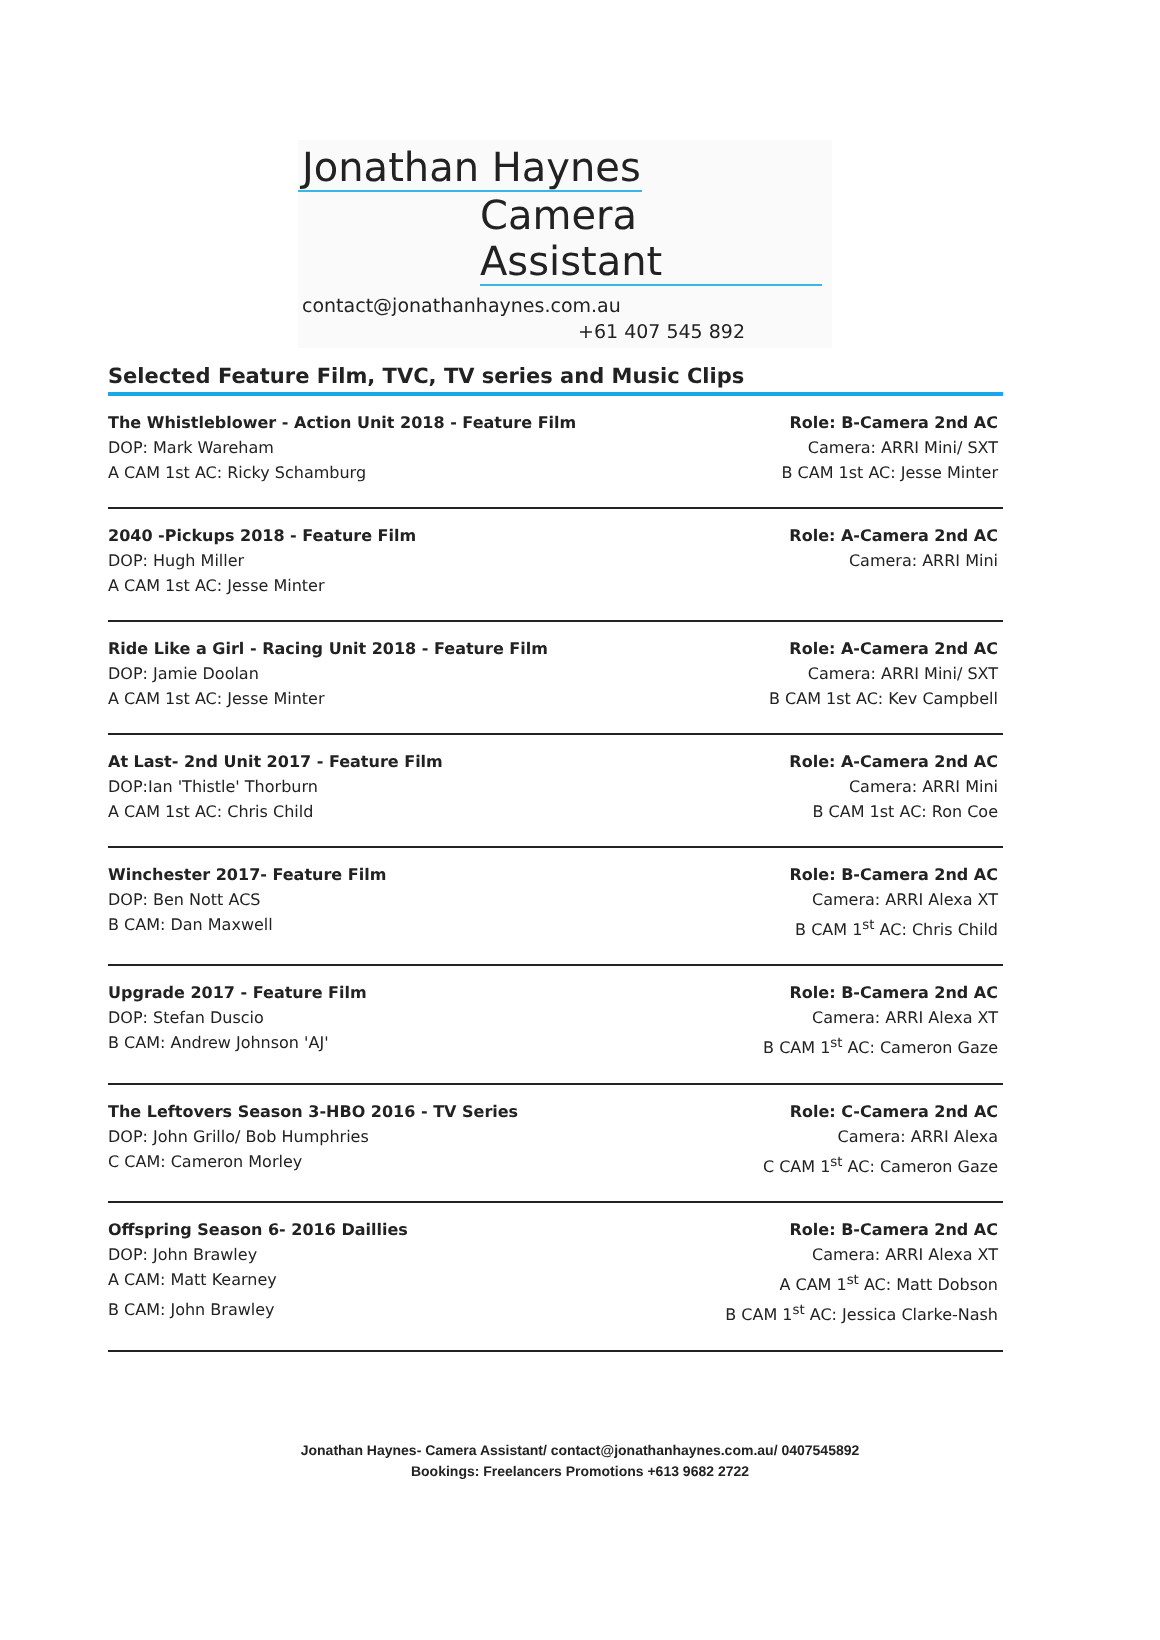Jonathan Haynes
Camera Assistant
contact@jonathanhaynes.com.au
+61 407 545 892
Selected Feature Film, TVC, TV series and Music Clips
The Whistleblower - Action Unit 2018 - Feature Film Role: B-Camera 2nd AC
DOP: Mark Wareham Camera: ARRI Mini/ SXT
A CAM 1st AC: Ricky Schamburg B CAM 1st AC: Jesse Minter
2040 -Pickups 2018 - Feature Film Role: A-Camera 2nd AC
DOP: Hugh Miller Camera: ARRI Mini
A CAM 1st AC: Jesse Minter
Ride Like a Girl - Racing Unit 2018 - Feature Film Role: A-Camera 2nd AC
DOP: Jamie Doolan Camera: ARRI Mini/ SXT
A CAM 1st AC: Jesse Minter B CAM 1st AC: Kev Campbell
At Last- 2nd Unit 2017 - Feature Film Role: A-Camera 2nd AC
DOP:Ian 'Thistle' Thorburn Camera: ARRI Mini
A CAM 1st AC: Chris Child B CAM 1st AC: Ron Coe
Winchester 2017- Feature Film Role: B-Camera 2nd AC
DOP: Ben Nott ACS Camera: ARRI Alexa XT
B CAM: Dan Maxwell B CAM 1<sup>st</sup> AC: Chris Child
Upgrade 2017 - Feature Film Role: B-Camera 2nd AC
DOP: Stefan Duscio Camera: ARRI Alexa XT
B CAM: Andrew Johnson 'AJ' B CAM 1<sup>st</sup> AC: Cameron Gaze
The Leftovers Season 3-HBO 2016 - TV Series Role: C-Camera 2nd AC
DOP: John Grillo/ Bob Humphries Camera: ARRI Alexa
C CAM: Cameron Morley C CAM 1<sup>st</sup> AC: Cameron Gaze
Offspring Season 6- 2016 Daillies Role: B-Camera 2nd AC
DOP: John Brawley Camera: ARRI Alexa XT
A CAM: Matt Kearney A CAM 1<sup>st</sup> AC: Matt Dobson
B CAM: John Brawley B CAM 1<sup>st</sup> AC: Jessica Clarke-Nash
Jonathan Haynes- Camera Assistant/ contact@jonathanhaynes.com.au/ 0407545892
Bookings: Freelancers Promotions +613 9682 2722